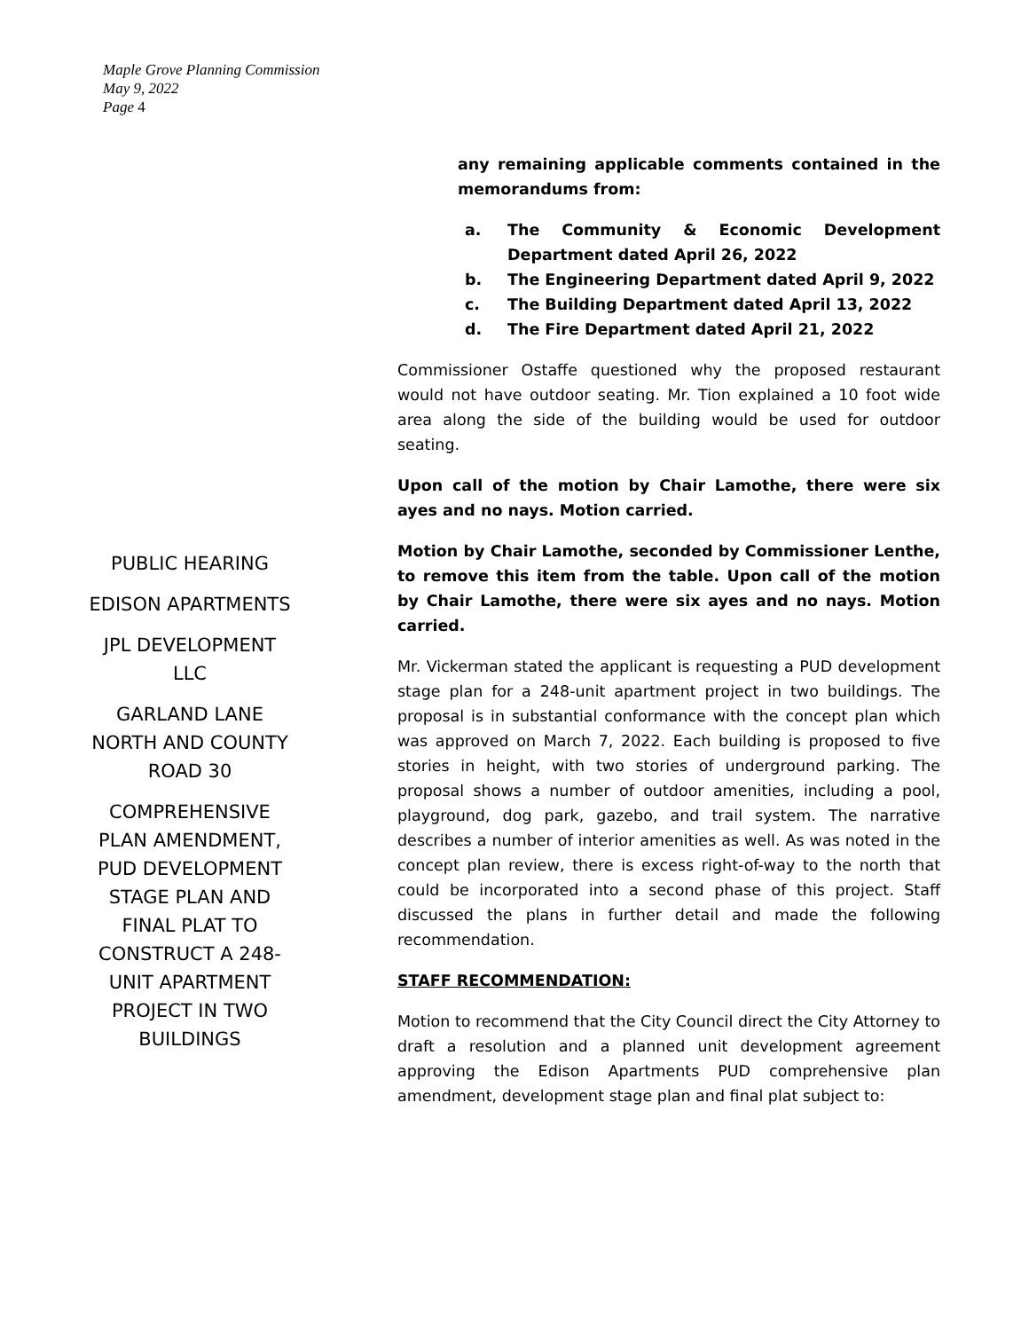Maple Grove Planning Commission
May 9, 2022
Page 4
PUBLIC HEARING
EDISON APARTMENTS
JPL DEVELOPMENT LLC
GARLAND LANE NORTH AND COUNTY ROAD 30
COMPREHENSIVE PLAN AMENDMENT, PUD DEVELOPMENT STAGE PLAN AND FINAL PLAT TO CONSTRUCT A 248-UNIT APARTMENT PROJECT IN TWO BUILDINGS
any remaining applicable comments contained in the memorandums from:
a. The Community & Economic Development Department dated April 26, 2022
b. The Engineering Department dated April 9, 2022
c. The Building Department dated April 13, 2022
d. The Fire Department dated April 21, 2022
Commissioner Ostaffe questioned why the proposed restaurant would not have outdoor seating. Mr. Tion explained a 10 foot wide area along the side of the building would be used for outdoor seating.
Upon call of the motion by Chair Lamothe, there were six ayes and no nays. Motion carried.
Motion by Chair Lamothe, seconded by Commissioner Lenthe, to remove this item from the table. Upon call of the motion by Chair Lamothe, there were six ayes and no nays. Motion carried.
Mr. Vickerman stated the applicant is requesting a PUD development stage plan for a 248-unit apartment project in two buildings. The proposal is in substantial conformance with the concept plan which was approved on March 7, 2022. Each building is proposed to five stories in height, with two stories of underground parking. The proposal shows a number of outdoor amenities, including a pool, playground, dog park, gazebo, and trail system. The narrative describes a number of interior amenities as well. As was noted in the concept plan review, there is excess right-of-way to the north that could be incorporated into a second phase of this project. Staff discussed the plans in further detail and made the following recommendation.
STAFF RECOMMENDATION:
Motion to recommend that the City Council direct the City Attorney to draft a resolution and a planned unit development agreement approving the Edison Apartments PUD comprehensive plan amendment, development stage plan and final plat subject to: